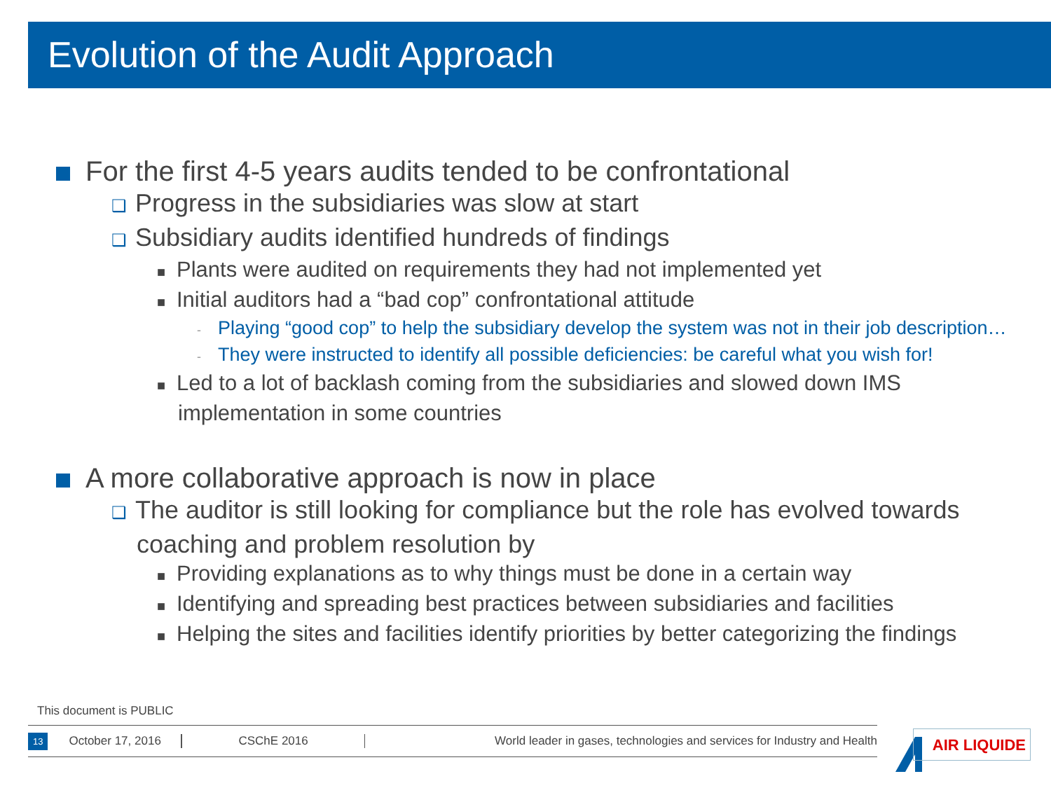Evolution of the Audit Approach
For the first 4-5 years audits tended to be confrontational
❑ Progress in the subsidiaries was slow at start
❑ Subsidiary audits identified hundreds of findings
■ Plants were audited on requirements they had not implemented yet
■ Initial auditors had a “bad cop” confrontational attitude
- Playing “good cop” to help the subsidiary develop the system was not in their job description…
- They were instructed to identify all possible deficiencies: be careful what you wish for!
■ Led to a lot of backlash coming from the subsidiaries and slowed down IMS implementation in some countries
A more collaborative approach is now in place
❑ The auditor is still looking for compliance but the role has evolved towards coaching and problem resolution by
■ Providing explanations as to why things must be done in a certain way
■ Identifying and spreading best practices between subsidiaries and facilities
■ Helping the sites and facilities identify priorities by better categorizing the findings
This document is PUBLIC
13 October 17, 2016 CSChE 2016 World leader in gases, technologies and services for Industry and Health
AIR LIQUIDE